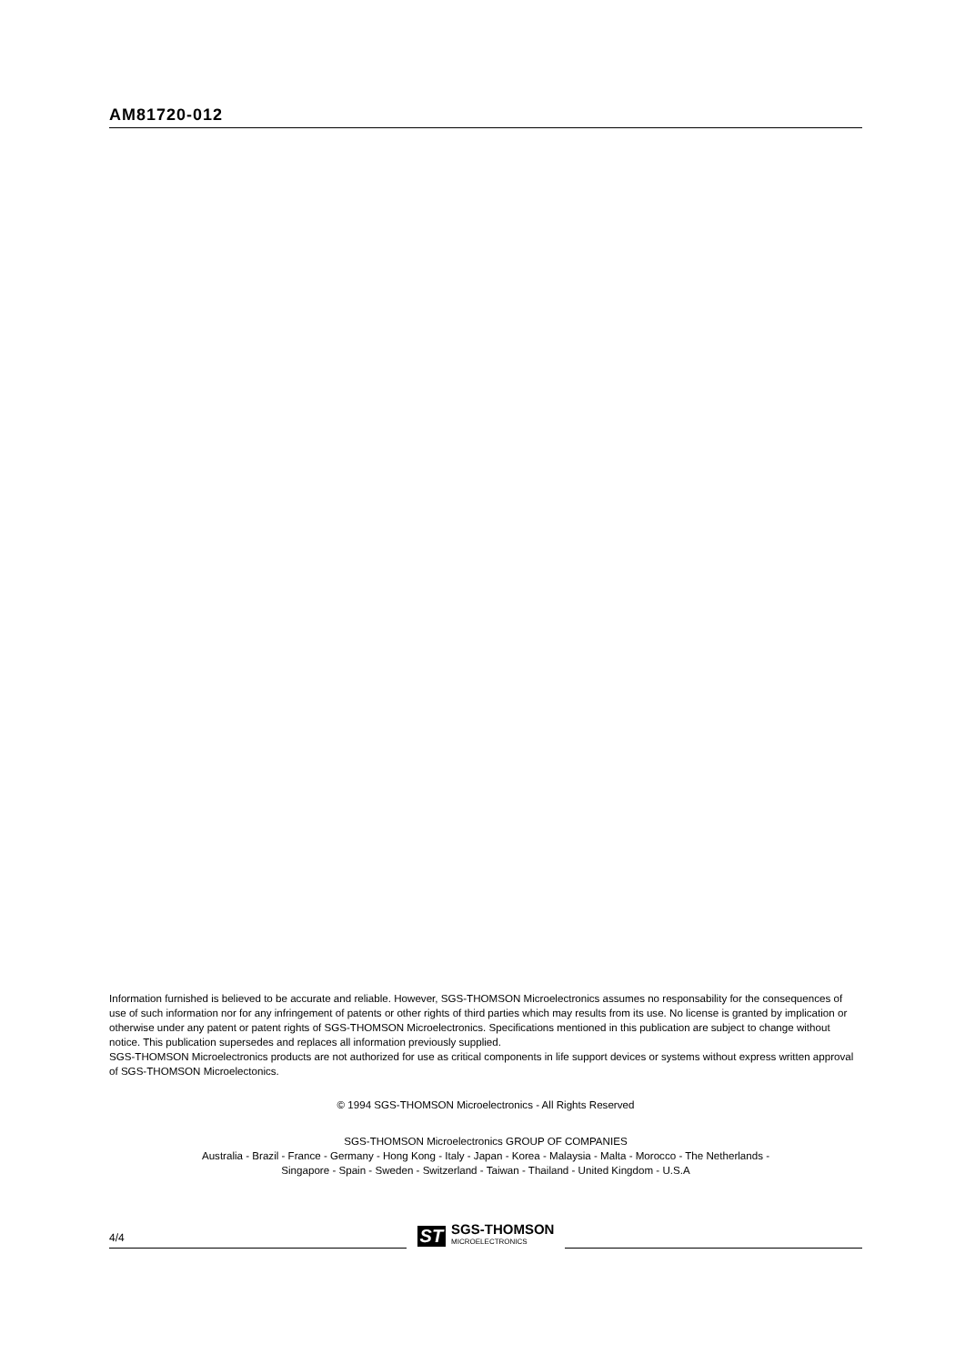AM81720-012
Information furnished is believed to be accurate and reliable. However, SGS-THOMSON Microelectronics assumes no responsability for the consequences of use of such information nor for any infringement of patents or other rights of third parties which may results from its use. No license is granted by implication or otherwise under any patent or patent rights of SGS-THOMSON Microelectronics. Specifications mentioned in this publication are subject to change without notice. This publication supersedes and replaces all information previously supplied.
SGS-THOMSON Microelectronics products are not authorized for use as critical components in life support devices or systems without express written approval of SGS-THOMSON Microelectonics.
© 1994 SGS-THOMSON Microelectronics - All Rights Reserved
SGS-THOMSON Microelectronics GROUP OF COMPANIES
Australia - Brazil - France - Germany - Hong Kong - Italy - Japan - Korea - Malaysia - Malta - Morocco - The Netherlands -
Singapore - Spain - Sweden - Switzerland - Taiwan - Thailand - United Kingdom - U.S.A
4/4
ST SGS-THOMSON
MICROELECTRONICS